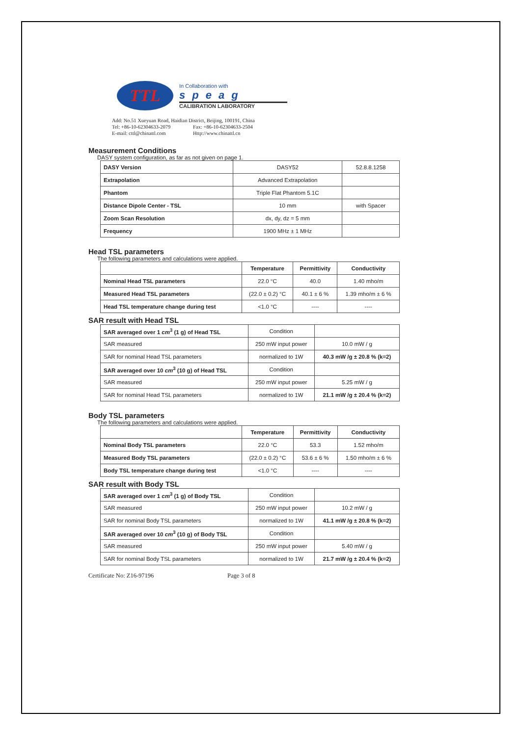TTL
In Collaboration with
speag
CALIBRATION LABORATORY
Add: No.51 Xueyuan Road, Haidian District, Beijing, 100191, China
Tel: +86-10-62304633-2079 Fax: +86-10-62304633-2504
E-mail: cttl@chinattl.com Http://www.chinattl.cn
Measurement Conditions
DASY system configuration, as far as not given on page 1.
| DASY Version | DASY52 | 52.8.8.1258 |
| Extrapolation | Advanced Extrapolation | |
| Phantom | Triple Flat Phantom 5.1C | |
| Distance Dipole Center - TSL | 10 mm | with Spacer |
| Zoom Scan Resolution | dx, dy, dz = 5 mm | |
| Frequency | 1900 MHz ± 1 MHz | |
Head TSL parameters
The following parameters and calculations were applied.
| | Temperature | Permittivity | Conductivity |
| --- | --- | --- | --- |
| Nominal Head TSL parameters | 22.0 °C | 40.0 | 1.40 mho/m |
| Measured Head TSL parameters | (22.0 ± 0.2) °C | 40.1 ± 6 % | 1.39 mho/m ± 6 % |
| Head TSL temperature change during test | <1.0 °C | ---- | ---- |
SAR result with Head TSL
| SAR averaged over 1 cm<sup>3</sup> (1 g) of Head TSL | Condition | |
| SAR measured | 250 mW input power | 10.0 mW / g |
| SAR for nominal Head TSL parameters | normalized to 1W | 40.3 mW /g ± 20.8 % (k=2) |
| SAR averaged over 10 cm<sup>3</sup> (10 g) of Head TSL | Condition | |
| SAR measured | 250 mW input power | 5.25 mW / g |
| SAR for nominal Head TSL parameters | normalized to 1W | 21.1 mW /g ± 20.4 % (k=2) |
Body TSL parameters
The following parameters and calculations were applied.
| | Temperature | Permittivity | Conductivity |
| --- | --- | --- | --- |
| Nominal Body TSL parameters | 22.0 °C | 53.3 | 1.52 mho/m |
| Measured Body TSL parameters | (22.0 ± 0.2) °C | 53.6 ± 6 % | 1.50 mho/m ± 6 % |
| Body TSL temperature change during test | <1.0 °C | ---- | ---- |
SAR result with Body TSL
| SAR averaged over 1 cm<sup>3</sup> (1 g) of Body TSL | Condition | |
| SAR measured | 250 mW input power | 10.2 mW / g |
| SAR for nominal Body TSL parameters | normalized to 1W | 41.1 mW /g ± 20.8 % (k=2) |
| SAR averaged over 10 cm<sup>3</sup> (10 g) of Body TSL | Condition | |
| SAR measured | 250 mW input power | 5.40 mW / g |
| SAR for nominal Body TSL parameters | normalized to 1W | 21.7 mW /g ± 20.4 % (k=2) |
Certificate No: Z16-97196 Page 3 of 8